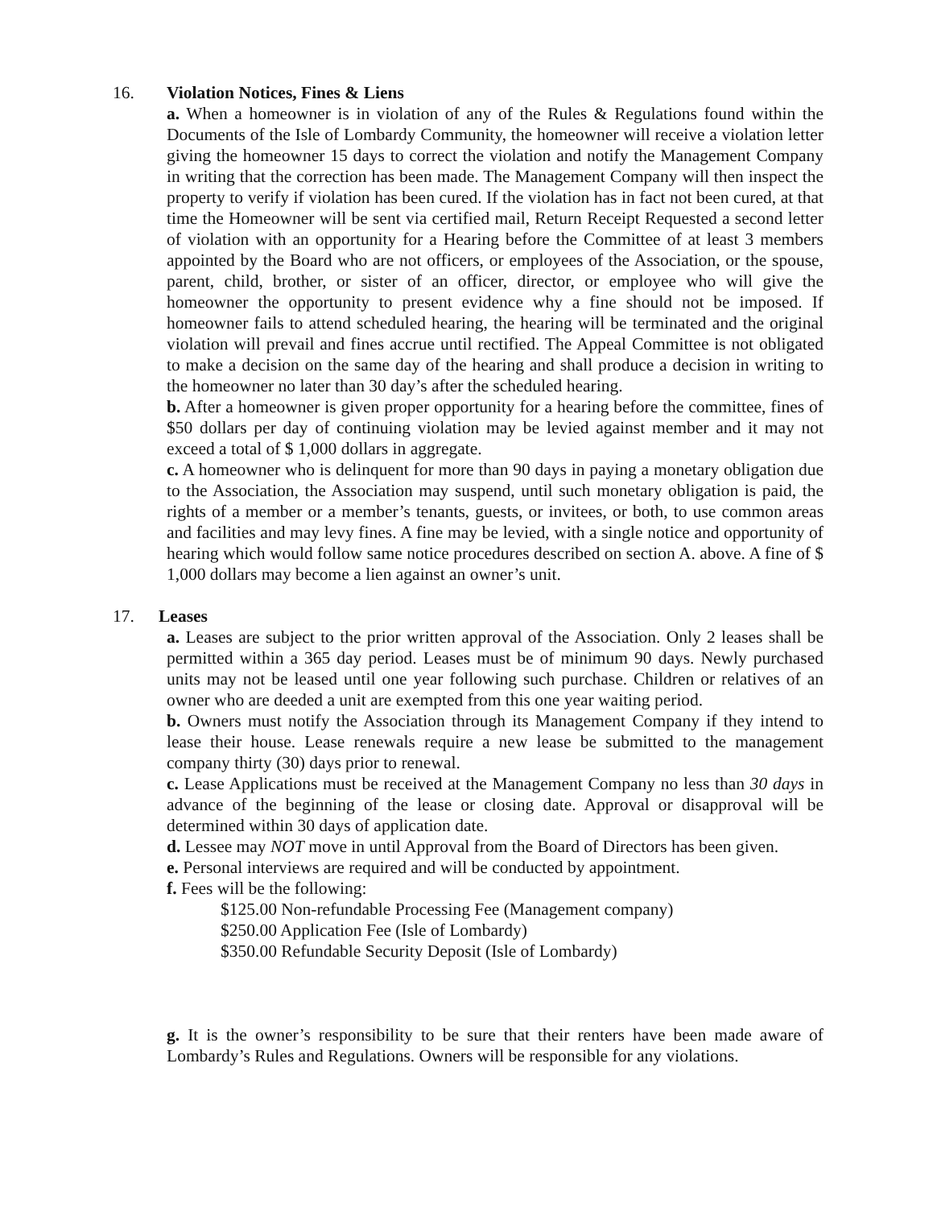16. Violation Notices, Fines & Liens
a. When a homeowner is in violation of any of the Rules & Regulations found within the Documents of the Isle of Lombardy Community, the homeowner will receive a violation letter giving the homeowner 15 days to correct the violation and notify the Management Company in writing that the correction has been made. The Management Company will then inspect the property to verify if violation has been cured. If the violation has in fact not been cured, at that time the Homeowner will be sent via certified mail, Return Receipt Requested a second letter of violation with an opportunity for a Hearing before the Committee of at least 3 members appointed by the Board who are not officers, or employees of the Association, or the spouse, parent, child, brother, or sister of an officer, director, or employee who will give the homeowner the opportunity to present evidence why a fine should not be imposed. If homeowner fails to attend scheduled hearing, the hearing will be terminated and the original violation will prevail and fines accrue until rectified. The Appeal Committee is not obligated to make a decision on the same day of the hearing and shall produce a decision in writing to the homeowner no later than 30 day’s after the scheduled hearing.
b. After a homeowner is given proper opportunity for a hearing before the committee, fines of $50 dollars per day of continuing violation may be levied against member and it may not exceed a total of $ 1,000 dollars in aggregate.
c. A homeowner who is delinquent for more than 90 days in paying a monetary obligation due to the Association, the Association may suspend, until such monetary obligation is paid, the rights of a member or a member’s tenants, guests, or invitees, or both, to use common areas and facilities and may levy fines. A fine may be levied, with a single notice and opportunity of hearing which would follow same notice procedures described on section A. above. A fine of $ 1,000 dollars may become a lien against an owner’s unit.
17. Leases
a. Leases are subject to the prior written approval of the Association. Only 2 leases shall be permitted within a 365 day period. Leases must be of minimum 90 days. Newly purchased units may not be leased until one year following such purchase. Children or relatives of an owner who are deeded a unit are exempted from this one year waiting period.
b. Owners must notify the Association through its Management Company if they intend to lease their house. Lease renewals require a new lease be submitted to the management company thirty (30) days prior to renewal.
c. Lease Applications must be received at the Management Company no less than 30 days in advance of the beginning of the lease or closing date. Approval or disapproval will be determined within 30 days of application date.
d. Lessee may NOT move in until Approval from the Board of Directors has been given.
e. Personal interviews are required and will be conducted by appointment.
f. Fees will be the following:
$125.00 Non-refundable Processing Fee (Management company)
$250.00 Application Fee (Isle of Lombardy)
$350.00 Refundable Security Deposit (Isle of Lombardy)
g. It is the owner’s responsibility to be sure that their renters have been made aware of Lombardy’s Rules and Regulations. Owners will be responsible for any violations.